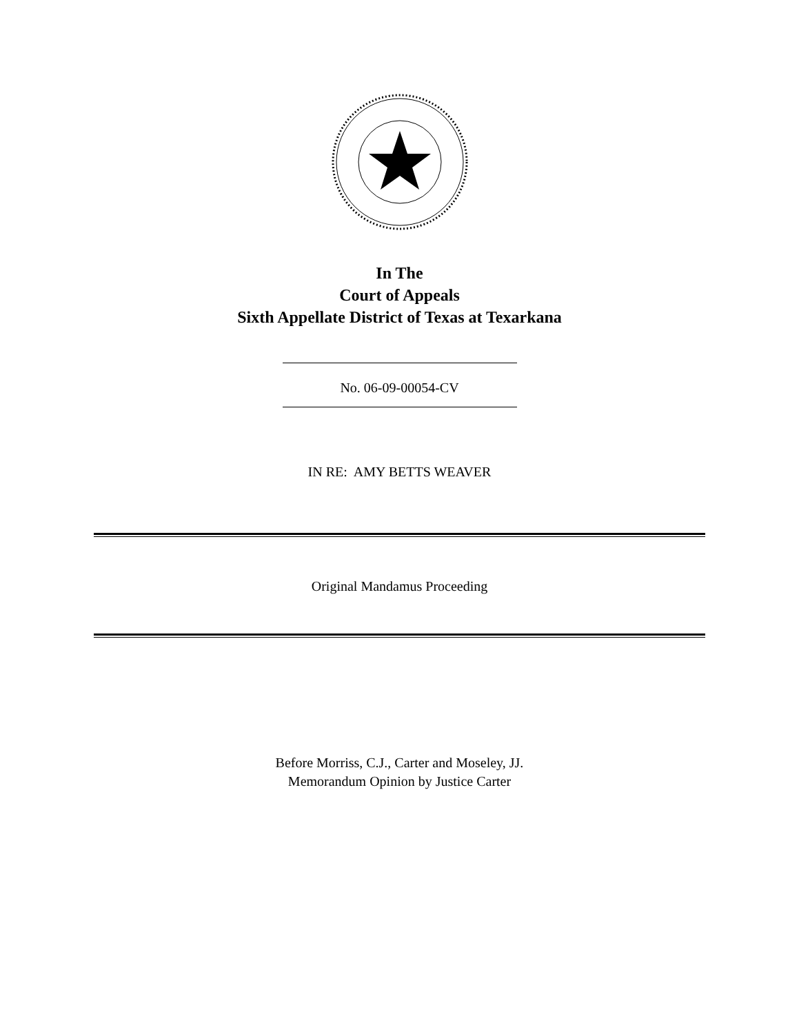In The
Court of Appeals
Sixth Appellate District of Texas at Texarkana
No. 06-09-00054-CV
IN RE: AMY BETTS WEAVER
Original Mandamus Proceeding
Before Morriss, C.J., Carter and Moseley, JJ.
Memorandum Opinion by Justice Carter